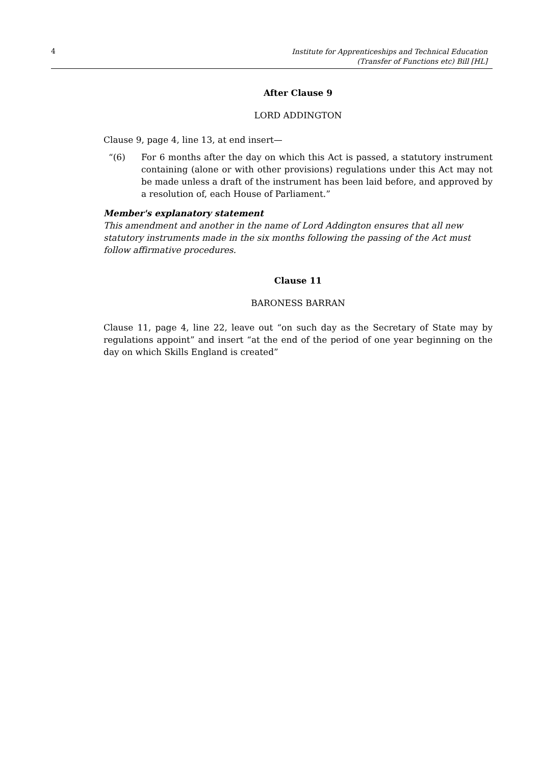4 Institute for Apprenticeships and Technical Education (Transfer of Functions etc) Bill [HL]
After Clause 9
LORD ADDINGTON
Clause 9, page 4, line 13, at end insert—
“(6) For 6 months after the day on which this Act is passed, a statutory instrument containing (alone or with other provisions) regulations under this Act may not be made unless a draft of the instrument has been laid before, and approved by a resolution of, each House of Parliament.”
Member's explanatory statement
This amendment and another in the name of Lord Addington ensures that all new statutory instruments made in the six months following the passing of the Act must follow affirmative procedures.
Clause 11
BARONESS BARRAN
Clause 11, page 4, line 22, leave out “on such day as the Secretary of State may by regulations appoint” and insert “at the end of the period of one year beginning on the day on which Skills England is created”